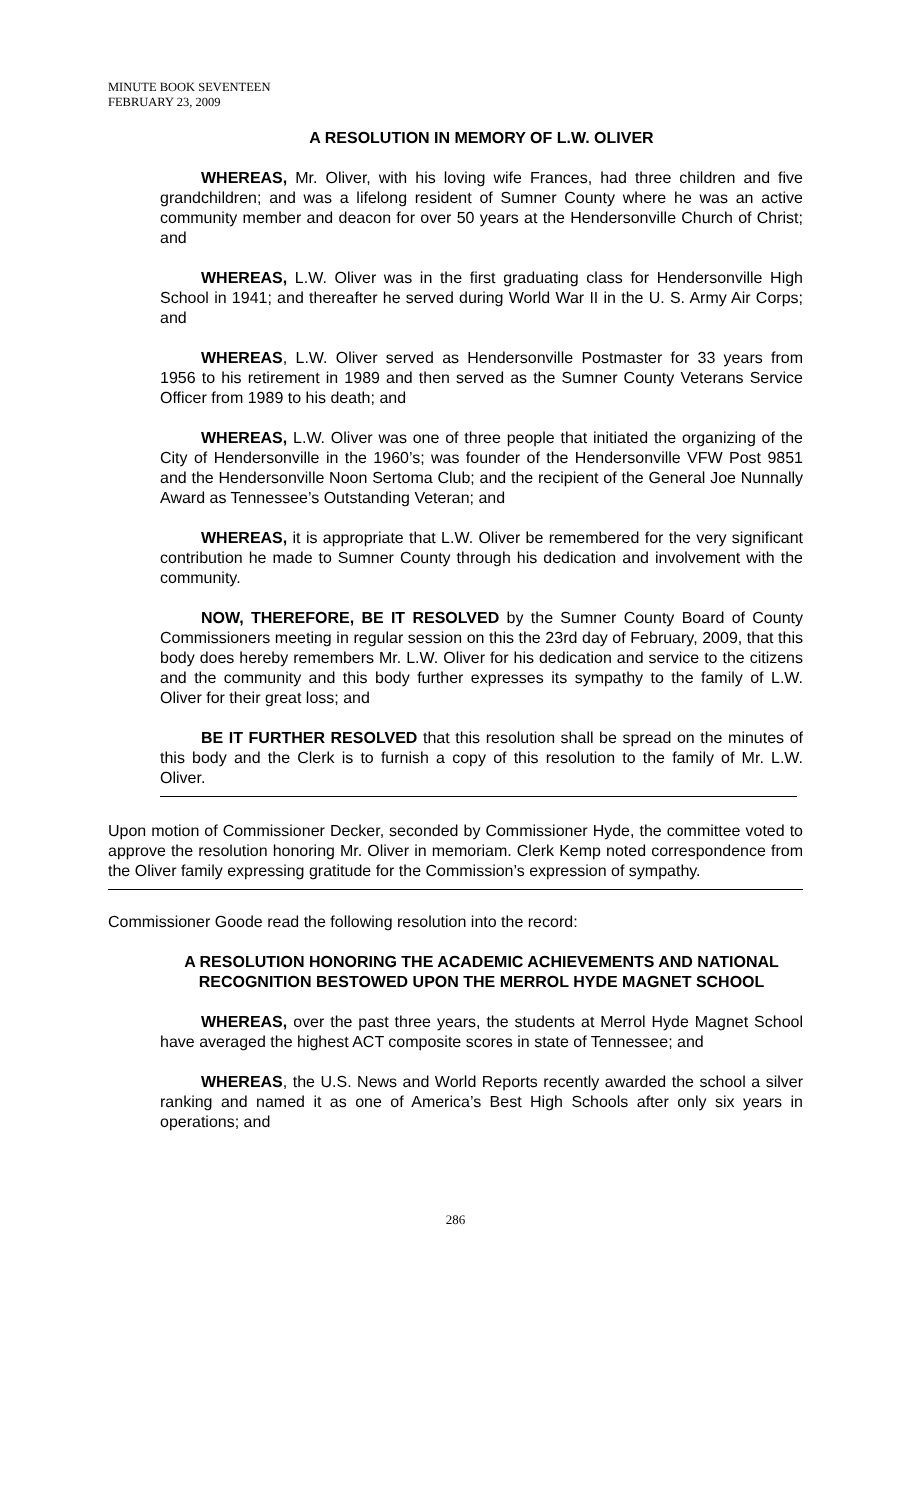MINUTE BOOK SEVENTEEN
FEBRUARY 23, 2009
A RESOLUTION IN MEMORY OF L.W. OLIVER
WHEREAS, Mr. Oliver, with his loving wife Frances, had three children and five grandchildren; and was a lifelong resident of Sumner County where he was an active community member and deacon for over 50 years at the Hendersonville Church of Christ; and
WHEREAS, L.W. Oliver was in the first graduating class for Hendersonville High School in 1941; and thereafter he served during World War II in the U. S. Army Air Corps; and
WHEREAS, L.W. Oliver served as Hendersonville Postmaster for 33 years from 1956 to his retirement in 1989 and then served as the Sumner County Veterans Service Officer from 1989 to his death; and
WHEREAS, L.W. Oliver was one of three people that initiated the organizing of the City of Hendersonville in the 1960’s; was founder of the Hendersonville VFW Post 9851 and the Hendersonville Noon Sertoma Club; and the recipient of the General Joe Nunnally Award as Tennessee’s Outstanding Veteran; and
WHEREAS, it is appropriate that L.W. Oliver be remembered for the very significant contribution he made to Sumner County through his dedication and involvement with the community.
NOW, THEREFORE, BE IT RESOLVED by the Sumner County Board of County Commissioners meeting in regular session on this the 23rd day of February, 2009, that this body does hereby remembers Mr. L.W. Oliver for his dedication and service to the citizens and the community and this body further expresses its sympathy to the family of L.W. Oliver for their great loss; and
BE IT FURTHER RESOLVED that this resolution shall be spread on the minutes of this body and the Clerk is to furnish a copy of this resolution to the family of Mr. L.W. Oliver.
Upon motion of Commissioner Decker, seconded by Commissioner Hyde, the committee voted to approve the resolution honoring Mr. Oliver in memoriam. Clerk Kemp noted correspondence from the Oliver family expressing gratitude for the Commission’s expression of sympathy.
Commissioner Goode read the following resolution into the record:
A RESOLUTION HONORING THE ACADEMIC ACHIEVEMENTS AND NATIONAL RECOGNITION BESTOWED UPON THE MERROL HYDE MAGNET SCHOOL
WHEREAS, over the past three years, the students at Merrol Hyde Magnet School have averaged the highest ACT composite scores in state of Tennessee; and
WHEREAS, the U.S. News and World Reports recently awarded the school a silver ranking and named it as one of America’s Best High Schools after only six years in operations; and
286